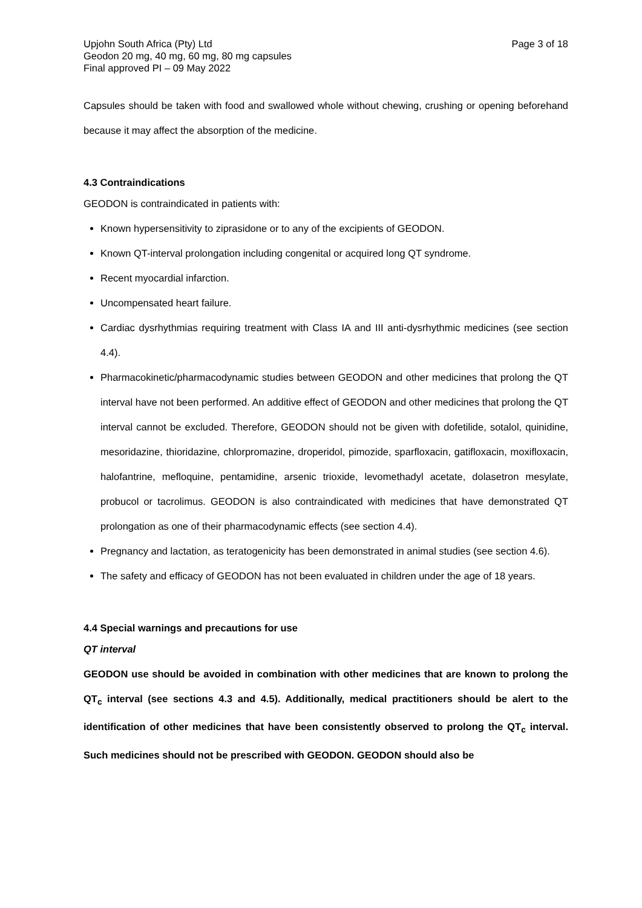Upjohn South Africa (Pty) Ltd
Geodon 20 mg, 40 mg, 60 mg, 80 mg capsules
Final approved PI – 09 May 2022
Page 3 of 18
Capsules should be taken with food and swallowed whole without chewing, crushing or opening beforehand because it may affect the absorption of the medicine.
4.3 Contraindications
GEODON is contraindicated in patients with:
Known hypersensitivity to ziprasidone or to any of the excipients of GEODON.
Known QT-interval prolongation including congenital or acquired long QT syndrome.
Recent myocardial infarction.
Uncompensated heart failure.
Cardiac dysrhythmias requiring treatment with Class IA and III anti-dysrhythmic medicines (see section 4.4).
Pharmacokinetic/pharmacodynamic studies between GEODON and other medicines that prolong the QT interval have not been performed. An additive effect of GEODON and other medicines that prolong the QT interval cannot be excluded. Therefore, GEODON should not be given with dofetilide, sotalol, quinidine, mesoridazine, thioridazine, chlorpromazine, droperidol, pimozide, sparfloxacin, gatifloxacin, moxifloxacin, halofantrine, mefloquine, pentamidine, arsenic trioxide, levomethadyl acetate, dolasetron mesylate, probucol or tacrolimus. GEODON is also contraindicated with medicines that have demonstrated QT prolongation as one of their pharmacodynamic effects (see section 4.4).
Pregnancy and lactation, as teratogenicity has been demonstrated in animal studies (see section 4.6).
The safety and efficacy of GEODON has not been evaluated in children under the age of 18 years.
4.4 Special warnings and precautions for use
QT interval
GEODON use should be avoided in combination with other medicines that are known to prolong the QT<sub>c</sub> interval (see sections 4.3 and 4.5). Additionally, medical practitioners should be alert to the identification of other medicines that have been consistently observed to prolong the QT<sub>c</sub> interval. Such medicines should not be prescribed with GEODON. GEODON should also be